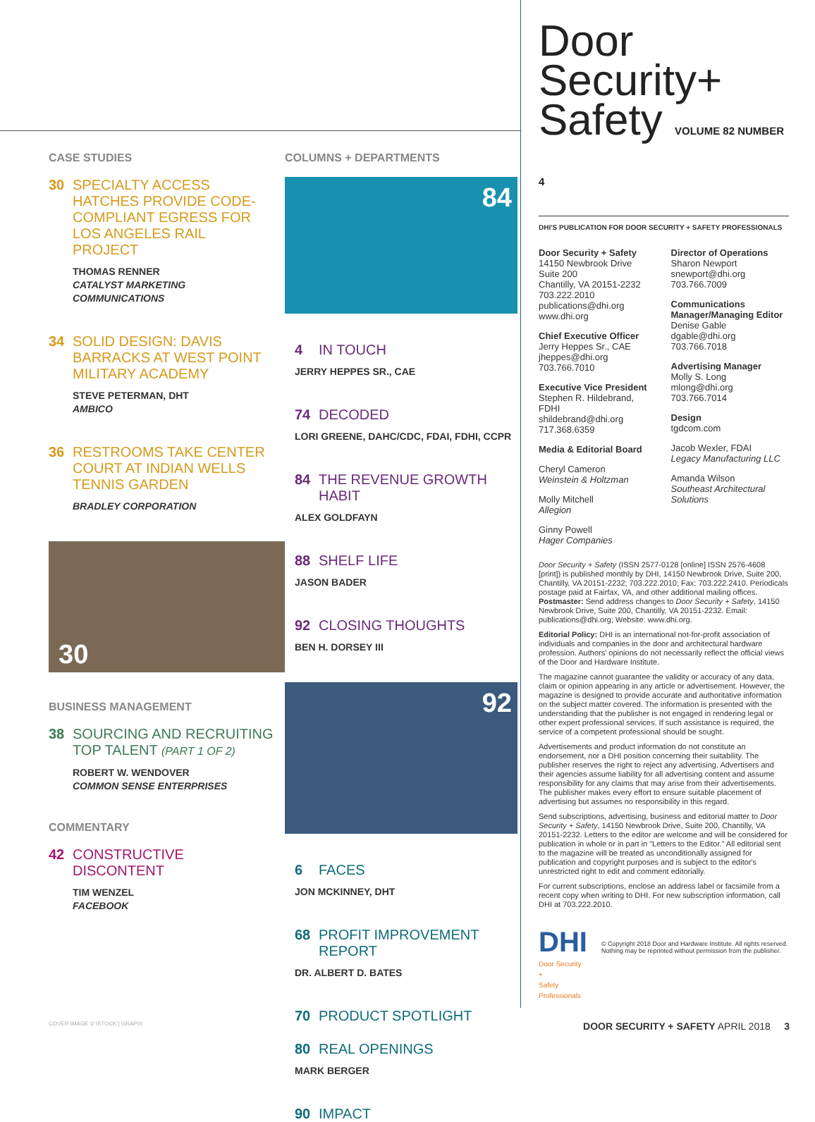CASE STUDIES
30 SPECIALTY ACCESS HATCHES PROVIDE CODE-COMPLIANT EGRESS FOR LOS ANGELES RAIL PROJECT
THOMAS RENNER
CATALYST MARKETING COMMUNICATIONS
34 SOLID DESIGN: DAVIS BARRACKS AT WEST POINT MILITARY ACADEMY
STEVE PETERMAN, DHT
AMBICO
36 RESTROOMS TAKE CENTER COURT AT INDIAN WELLS TENNIS GARDEN
BRADLEY CORPORATION
30
BUSINESS MANAGEMENT
38 SOURCING AND RECRUITING TOP TALENT (PART 1 OF 2)
ROBERT W. WENDOVER
COMMON SENSE ENTERPRISES
COMMENTARY
42 CONSTRUCTIVE DISCONTENT
TIM WENZEL
FACEBOOK
COLUMNS + DEPARTMENTS
84
4 IN TOUCH
JERRY HEPPES SR., CAE
74 DECODED
LORI GREENE, DAHC/CDC, FDAI, FDHI, CCPR
84 THE REVENUE GROWTH HABIT
ALEX GOLDFAYN
88 SHELF LIFE
JASON BADER
92 CLOSING THOUGHTS
BEN H. DORSEY III
92
6 FACES
JON MCKINNEY, DHT
68 PROFIT IMPROVEMENT REPORT
DR. ALBERT D. BATES
70 PRODUCT SPOTLIGHT
80 REAL OPENINGS
MARK BERGER
90 IMPACT
Door
Security+
Safety VOLUME 82 NUMBER 4
DHI'S PUBLICATION FOR DOOR SECURITY + SAFETY PROFESSIONALS
Door Security + Safety
14150 Newbrook Drive
Suite 200
Chantilly, VA 20151-2232
703.222.2010
publications@dhi.org
www.dhi.org
Chief Executive Officer
Jerry Heppes Sr., CAE
jheppes@dhi.org
703.766.7010
Executive Vice President
Stephen R. Hildebrand, FDHI
shildebrand@dhi.org
717.368.6359
Media & Editorial Board
Cheryl Cameron
Weinstein & Holtzman
Molly Mitchell
Allegion
Ginny Powell
Hager Companies
Director of Operations
Sharon Newport
snewport@dhi.org
703.766.7009
Communications Manager/Managing Editor
Denise Gable
dgable@dhi.org
703.766.7018
Advertising Manager
Molly S. Long
mlong@dhi.org
703.766.7014
Design
tgdcom.com
Jacob Wexler, FDAI
Legacy Manufacturing LLC
Amanda Wilson
Southeast Architectural Solutions
Door Security + Safety (ISSN 2577-0128 [online] ISSN 2576-4608 [print]) is published monthly by DHI, 14150 Newbrook Drive, Suite 200, Chantilly, VA 20151-2232; 703.222.2010; Fax: 703.222.2410. Periodicals postage paid at Fairfax, VA, and other additional mailing offices. Postmaster: Send address changes to Door Security + Safety, 14150 Newbrook Drive, Suite 200, Chantilly, VA 20151-2232. Email: publications@dhi.org; Website: www.dhi.org.
Editorial Policy: DHI is an international not-for-profit association of individuals and companies in the door and architectural hardware profession. Authors' opinions do not necessarily reflect the official views of the Door and Hardware Institute.
The magazine cannot guarantee the validity or accuracy of any data, claim or opinion appearing in any article or advertisement. However, the magazine is designed to provide accurate and authoritative information on the subject matter covered. The information is presented with the understanding that the publisher is not engaged in rendering legal or other expert professional services. If such assistance is required, the service of a competent professional should be sought.
Advertisements and product information do not constitute an endorsement, nor a DHI position concerning their suitability. The publisher reserves the right to reject any advertising. Advertisers and their agencies assume liability for all advertising content and assume responsibility for any claims that may arise from their advertisements. The publisher makes every effort to ensure suitable placement of advertising but assumes no responsibility in this regard.
Send subscriptions, advertising, business and editorial matter to Door Security + Safety, 14150 Newbrook Drive, Suite 200, Chantilly, VA 20151-2232. Letters to the editor are welcome and will be considered for publication in whole or in part in "Letters to the Editor." All editorial sent to the magazine will be treated as unconditionally assigned for publication and copyright purposes and is subject to the editor's unrestricted right to edit and comment editorially.
For current subscriptions, enclose an address label or facsimile from a recent copy when writing to DHI. For new subscription information, call DHI at 703.222.2010.
DHI
Door Security +
Safety Professionals
© Copyright 2018 Door and Hardware Institute. All rights reserved. Nothing may be reprinted without permission from the publisher.
COVER IMAGE © ISTOCK | GRAPIX DOOR SECURITY + SAFETY APRIL 2018 3